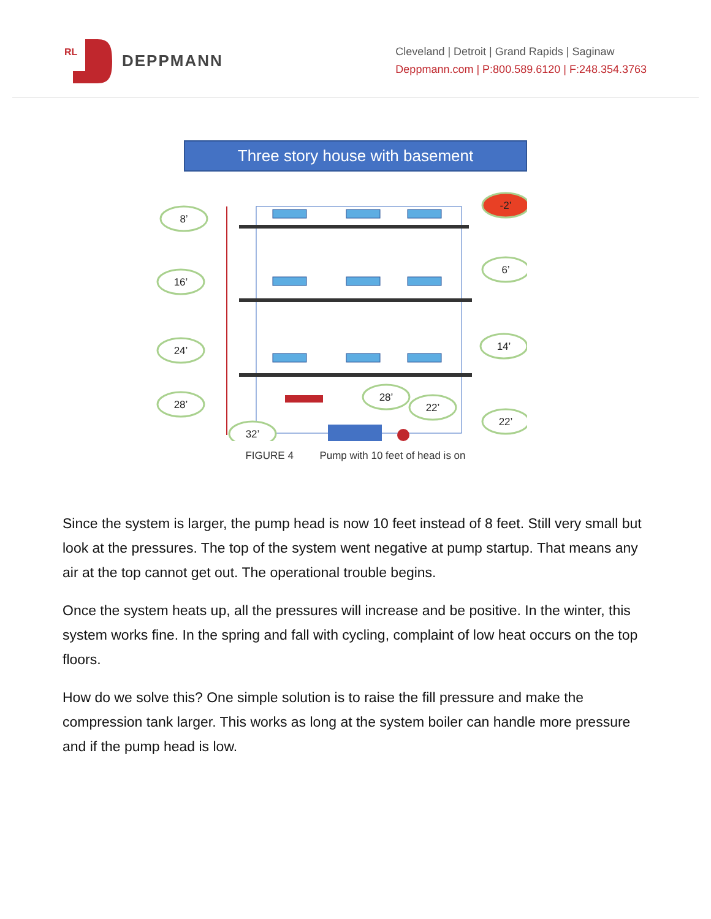RL
DEPPMANN
Cleveland | Detroit | Grand Rapids | Saginaw
Deppmann.com | P:800.589.6120 | F:248.354.3763
Three story house with basement
8’
16’
24’
28’
32’
-2’
6’
14’
28’
22’
22’
FIGURE 4 Pump with 10 feet of head is on
Since the system is larger, the pump head is now 10 feet instead of 8 feet. Still very small but look at the pressures. The top of the system went negative at pump startup. That means any air at the top cannot get out. The operational trouble begins.
Once the system heats up, all the pressures will increase and be positive. In the winter, this system works fine. In the spring and fall with cycling, complaint of low heat occurs on the top floors.
How do we solve this? One simple solution is to raise the fill pressure and make the compression tank larger. This works as long at the system boiler can handle more pressure and if the pump head is low.